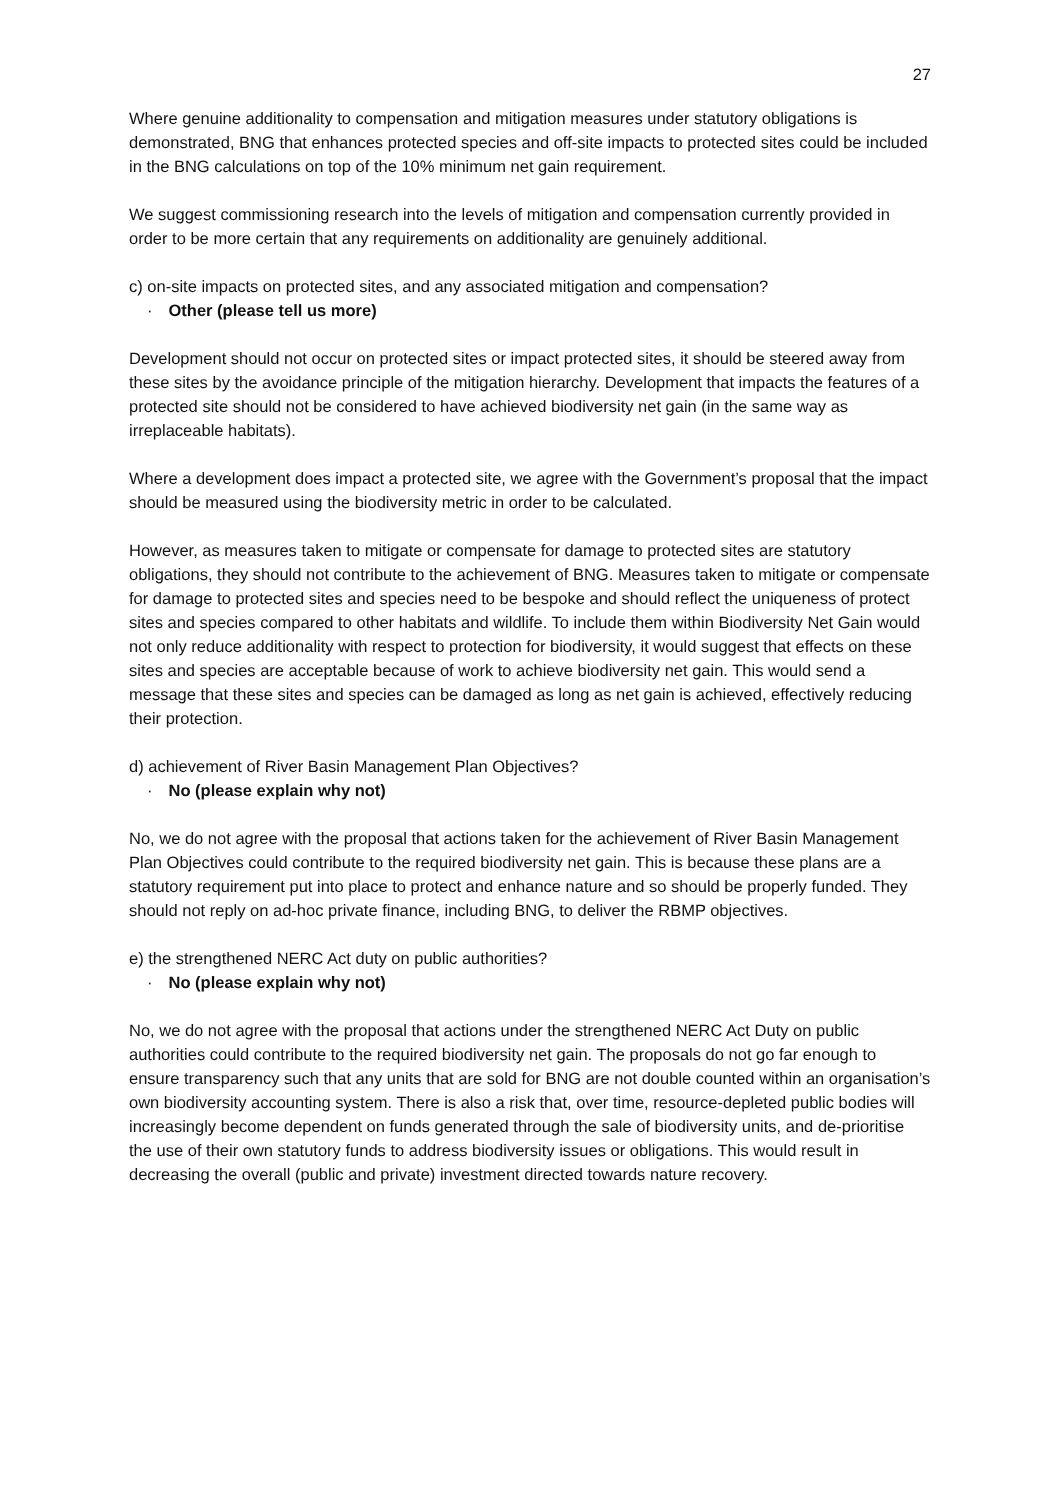27
Where genuine additionality to compensation and mitigation measures under statutory obligations is demonstrated, BNG that enhances protected species and off-site impacts to protected sites could be included in the BNG calculations on top of the 10% minimum net gain requirement.
We suggest commissioning research into the levels of mitigation and compensation currently provided in order to be more certain that any requirements on additionality are genuinely additional.
c) on-site impacts on protected sites, and any associated mitigation and compensation?
· Other (please tell us more)
Development should not occur on protected sites or impact protected sites, it should be steered away from these sites by the avoidance principle of the mitigation hierarchy. Development that impacts the features of a protected site should not be considered to have achieved biodiversity net gain (in the same way as irreplaceable habitats).
Where a development does impact a protected site, we agree with the Government’s proposal that the impact should be measured using the biodiversity metric in order to be calculated.
However, as measures taken to mitigate or compensate for damage to protected sites are statutory obligations, they should not contribute to the achievement of BNG. Measures taken to mitigate or compensate for damage to protected sites and species need to be bespoke and should reflect the uniqueness of protect sites and species compared to other habitats and wildlife. To include them within Biodiversity Net Gain would not only reduce additionality with respect to protection for biodiversity, it would suggest that effects on these sites and species are acceptable because of work to achieve biodiversity net gain. This would send a message that these sites and species can be damaged as long as net gain is achieved, effectively reducing their protection.
d) achievement of River Basin Management Plan Objectives?
· No (please explain why not)
No, we do not agree with the proposal that actions taken for the achievement of River Basin Management Plan Objectives could contribute to the required biodiversity net gain. This is because these plans are a statutory requirement put into place to protect and enhance nature and so should be properly funded. They should not reply on ad-hoc private finance, including BNG, to deliver the RBMP objectives.
e) the strengthened NERC Act duty on public authorities?
· No (please explain why not)
No, we do not agree with the proposal that actions under the strengthened NERC Act Duty on public authorities could contribute to the required biodiversity net gain. The proposals do not go far enough to ensure transparency such that any units that are sold for BNG are not double counted within an organisation’s own biodiversity accounting system. There is also a risk that, over time, resource-depleted public bodies will increasingly become dependent on funds generated through the sale of biodiversity units, and de-prioritise the use of their own statutory funds to address biodiversity issues or obligations. This would result in decreasing the overall (public and private) investment directed towards nature recovery.